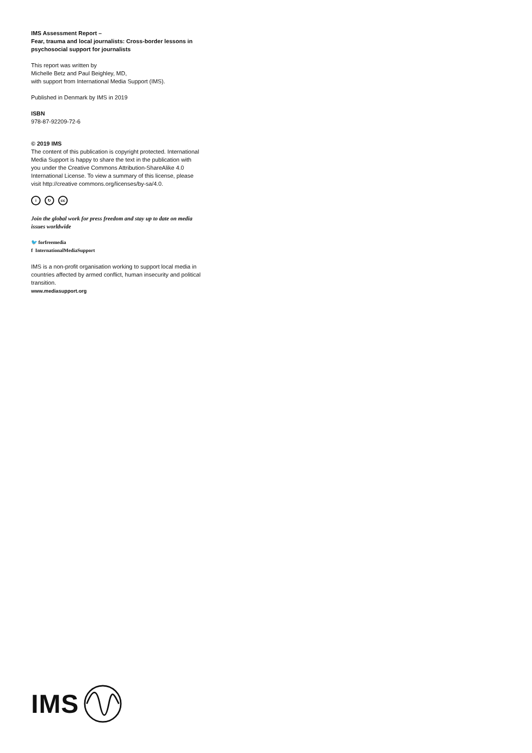IMS Assessment Report –
Fear, trauma and local journalists: Cross-border lessons in psychosocial support for journalists
This report was written by
Michelle Betz and Paul Beighley, MD,
with support from International Media Support (IMS).
Published in Denmark by IMS in 2019
ISBN
978-87-92209-72-6
© 2019 IMS
The content of this publication is copyright protected. International Media Support is happy to share the text in the publication with you under the Creative Commons Attribution-ShareAlike 4.0 International License. To view a summary of this license, please visit http://creative commons.org/licenses/by-sa/4.0.
i ↻ cc
Join the global work for press freedom and stay up to date on media issues worldwide
🐦 forfreemedia
f InternationalMediaSupport
IMS is a non-profit organisation working to support local media in countries affected by armed conflict, human insecurity and political transition.
www.mediasupport.org
IMS